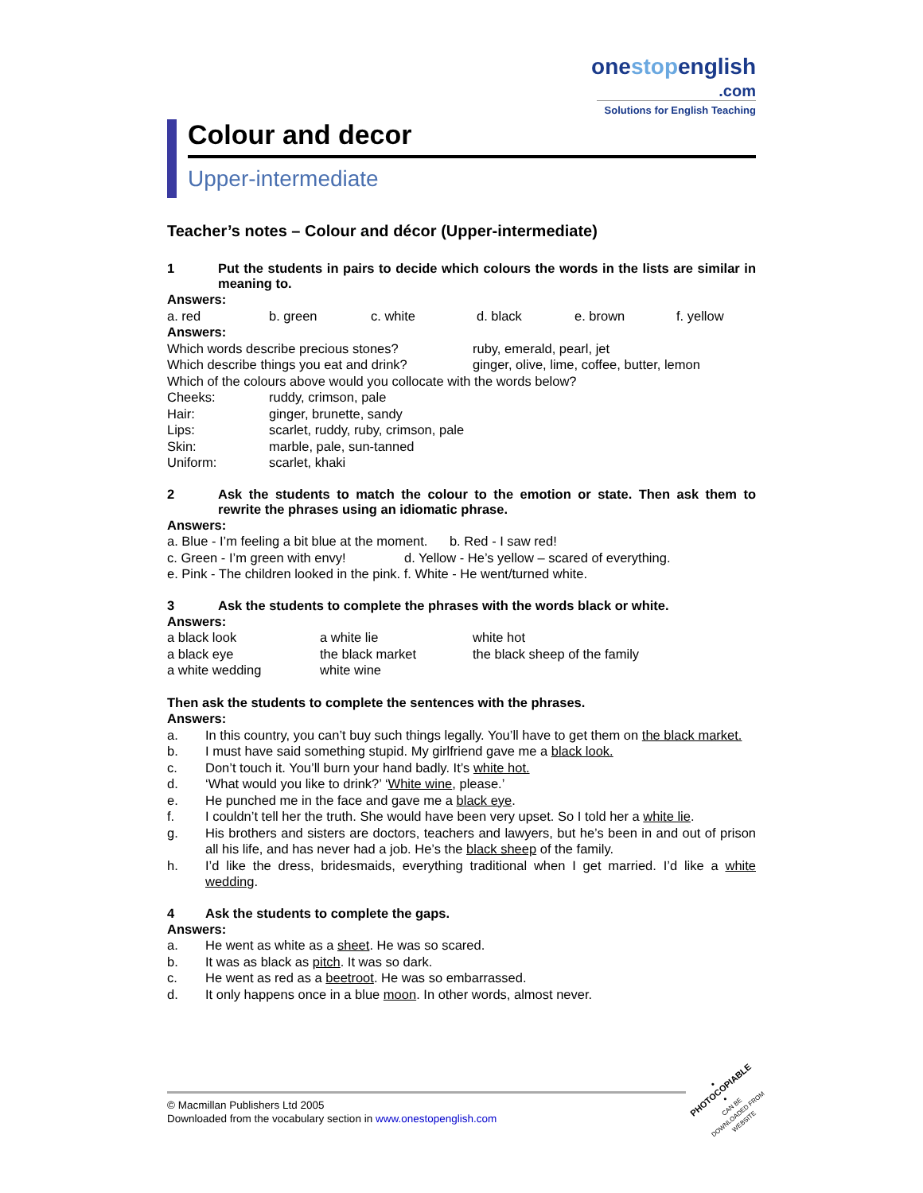onestopenglish
.com
Solutions for English Teaching
Colour and decor
Upper-intermediate
Teacher’s notes – Colour and décor (Upper-intermediate)
1 Put the students in pairs to decide which colours the words in the lists are similar in meaning to.
Answers:
| a. red | b. green | c. white | d. black | e. brown | f. yellow |
Answers:
| Which words describe precious stones? | ruby, emerald, pearl, jet |
| Which describe things you eat and drink? | ginger, olive, lime, coffee, butter, lemon |
Which of the colours above would you collocate with the words below?
| Cheeks: | ruddy, crimson, pale |
| Hair: | ginger, brunette, sandy |
| Lips: | scarlet, ruddy, ruby, crimson, pale |
| Skin: | marble, pale, sun-tanned |
| Uniform: | scarlet, khaki |
2 Ask the students to match the colour to the emotion or state. Then ask them to rewrite the phrases using an idiomatic phrase.
Answers:
a. Blue - I’m feeling a bit blue at the moment. b. Red - I saw red!
c. Green - I’m green with envy! d. Yellow - He’s yellow – scared of everything.
e. Pink - The children looked in the pink. f. White - He went/turned white.
3 Ask the students to complete the phrases with the words black or white.
Answers:
| a black look | a white lie | white hot |
| a black eye | the black market | the black sheep of the family |
| a white wedding | white wine | |
Then ask the students to complete the sentences with the phrases.
Answers:
a. In this country, you can’t buy such things legally. You’ll have to get them on the black market.
b. I must have said something stupid. My girlfriend gave me a black look.
c. Don’t touch it. You’ll burn your hand badly. It’s white hot.
d. ‘What would you like to drink?’ ‘White wine, please.’
e. He punched me in the face and gave me a black eye.
f. I couldn’t tell her the truth. She would have been very upset. So I told her a white lie.
g. His brothers and sisters are doctors, teachers and lawyers, but he’s been in and out of prison all his life, and has never had a job. He’s the black sheep of the family.
h. I’d like the dress, bridesmaids, everything traditional when I get married. I’d like a white wedding.
4 Ask the students to complete the gaps.
Answers:
a. He went as white as a sheet. He was so scared.
b. It was as black as pitch. It was so dark.
c. He went as red as a beetroot. He was so embarrassed.
d. It only happens once in a blue moon. In other words, almost never.
© Macmillan Publishers Ltd 2005
Downloaded from the vocabulary section in www.onestopenglish.com
• PHOTOCOPIABLE •
CAN BE DOWNLOADED FROM WEBSITE